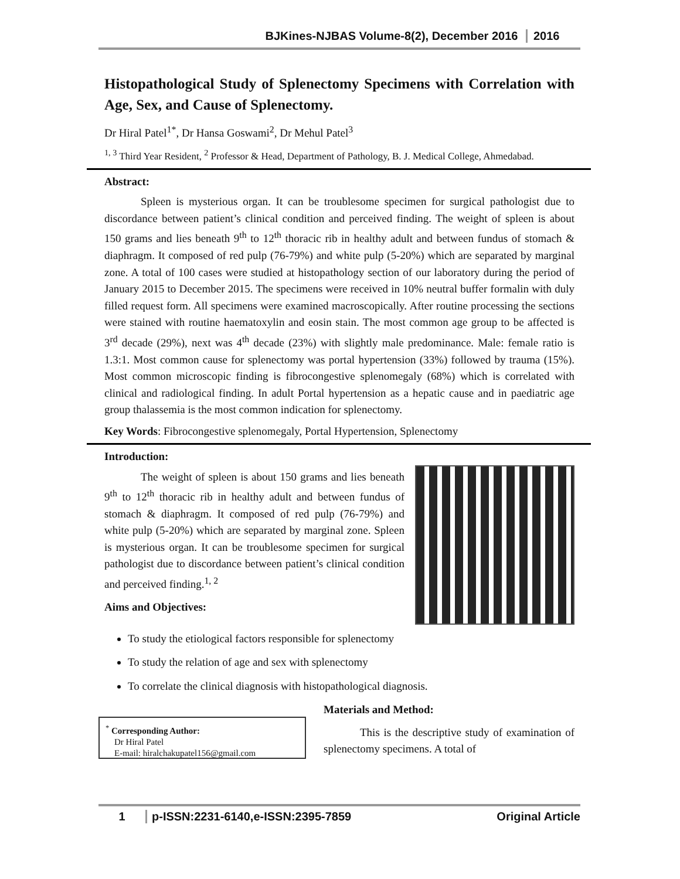BJKines-NJBAS Volume-8(2), December 2016 2016
Histopathological Study of Splenectomy Specimens with Correlation with Age, Sex, and Cause of Splenectomy.
Dr Hiral Patel<sup>1*</sup>, Dr Hansa Goswami<sup>2</sup>, Dr Mehul Patel<sup>3</sup>
<sup>1, 3</sup> Third Year Resident, <sup>2</sup> Professor & Head, Department of Pathology, B. J. Medical College, Ahmedabad.
Abstract:
Spleen is mysterious organ. It can be troublesome specimen for surgical pathologist due to discordance between patient’s clinical condition and perceived finding. The weight of spleen is about 150 grams and lies beneath 9<sup>th</sup> to 12<sup>th</sup> thoracic rib in healthy adult and between fundus of stomach & diaphragm. It composed of red pulp (76-79%) and white pulp (5-20%) which are separated by marginal zone. A total of 100 cases were studied at histopathology section of our laboratory during the period of January 2015 to December 2015. The specimens were received in 10% neutral buffer formalin with duly filled request form. All specimens were examined macroscopically. After routine processing the sections were stained with routine haematoxylin and eosin stain. The most common age group to be affected is 3<sup>rd</sup> decade (29%), next was 4<sup>th</sup> decade (23%) with slightly male predominance. Male: female ratio is 1.3:1. Most common cause for splenectomy was portal hypertension (33%) followed by trauma (15%). Most common microscopic finding is fibrocongestive splenomegaly (68%) which is correlated with clinical and radiological finding. In adult Portal hypertension as a hepatic cause and in paediatric age group thalassemia is the most common indication for splenectomy.
Key Words: Fibrocongestive splenomegaly, Portal Hypertension, Splenectomy
Introduction:
The weight of spleen is about 150 grams and lies beneath 9<sup>th</sup> to 12<sup>th</sup> thoracic rib in healthy adult and between fundus of stomach & diaphragm. It composed of red pulp (76-79%) and white pulp (5-20%) which are separated by marginal zone. Spleen is mysterious organ. It can be troublesome specimen for surgical pathologist due to discordance between patient’s clinical condition and perceived finding.<sup>1, 2</sup>
Aims and Objectives:
To study the etiological factors responsible for splenectomy
To study the relation of age and sex with splenectomy
To correlate the clinical diagnosis with histopathological diagnosis.
<sup>*</sup> Corresponding Author:
Dr Hiral Patel
E-mail: hiralchakupatel156@gmail.com
Materials and Method:
This is the descriptive study of examination of splenectomy specimens. A total of
1 p-ISSN:2231-6140,e-ISSN:2395-7859 Original Article